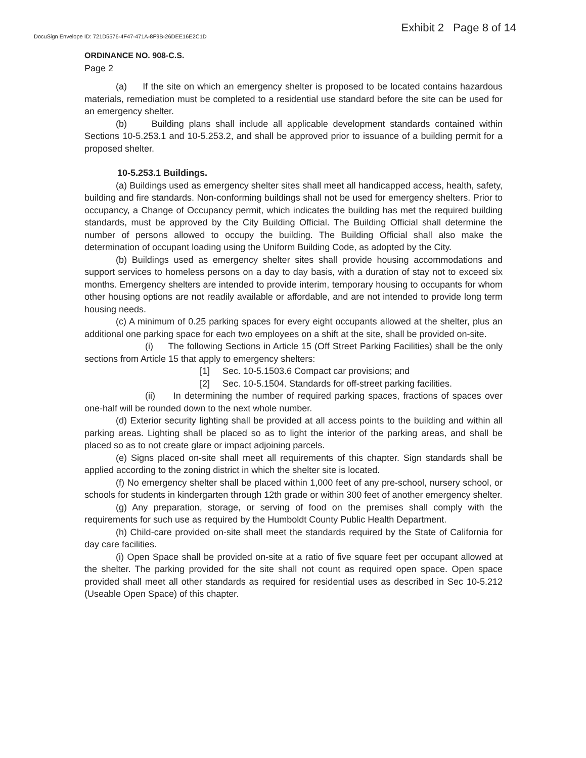DocuSign Envelope ID: 721D5576-4F47-471A-8F9B-26DEE16E2C1D
Exhibit 2 Page 8 of 14
ORDINANCE NO. 908-C.S.
Page 2
(a) If the site on which an emergency shelter is proposed to be located contains hazardous materials, remediation must be completed to a residential use standard before the site can be used for an emergency shelter.
(b) Building plans shall include all applicable development standards contained within Sections 10-5.253.1 and 10-5.253.2, and shall be approved prior to issuance of a building permit for a proposed shelter.
10-5.253.1 Buildings.
(a) Buildings used as emergency shelter sites shall meet all handicapped access, health, safety, building and fire standards. Non-conforming buildings shall not be used for emergency shelters. Prior to occupancy, a Change of Occupancy permit, which indicates the building has met the required building standards, must be approved by the City Building Official. The Building Official shall determine the number of persons allowed to occupy the building. The Building Official shall also make the determination of occupant loading using the Uniform Building Code, as adopted by the City.
(b) Buildings used as emergency shelter sites shall provide housing accommodations and support services to homeless persons on a day to day basis, with a duration of stay not to exceed six months. Emergency shelters are intended to provide interim, temporary housing to occupants for whom other housing options are not readily available or affordable, and are not intended to provide long term housing needs.
(c) A minimum of 0.25 parking spaces for every eight occupants allowed at the shelter, plus an additional one parking space for each two employees on a shift at the site, shall be provided on-site.
(i) The following Sections in Article 15 (Off Street Parking Facilities) shall be the only sections from Article 15 that apply to emergency shelters:
[1] Sec. 10-5.1503.6 Compact car provisions; and
[2] Sec. 10-5.1504. Standards for off-street parking facilities.
(ii) In determining the number of required parking spaces, fractions of spaces over one-half will be rounded down to the next whole number.
(d) Exterior security lighting shall be provided at all access points to the building and within all parking areas. Lighting shall be placed so as to light the interior of the parking areas, and shall be placed so as to not create glare or impact adjoining parcels.
(e) Signs placed on-site shall meet all requirements of this chapter. Sign standards shall be applied according to the zoning district in which the shelter site is located.
(f) No emergency shelter shall be placed within 1,000 feet of any pre-school, nursery school, or schools for students in kindergarten through 12th grade or within 300 feet of another emergency shelter.
(g) Any preparation, storage, or serving of food on the premises shall comply with the requirements for such use as required by the Humboldt County Public Health Department.
(h) Child-care provided on-site shall meet the standards required by the State of California for day care facilities.
(i) Open Space shall be provided on-site at a ratio of five square feet per occupant allowed at the shelter. The parking provided for the site shall not count as required open space. Open space provided shall meet all other standards as required for residential uses as described in Sec 10-5.212 (Useable Open Space) of this chapter.